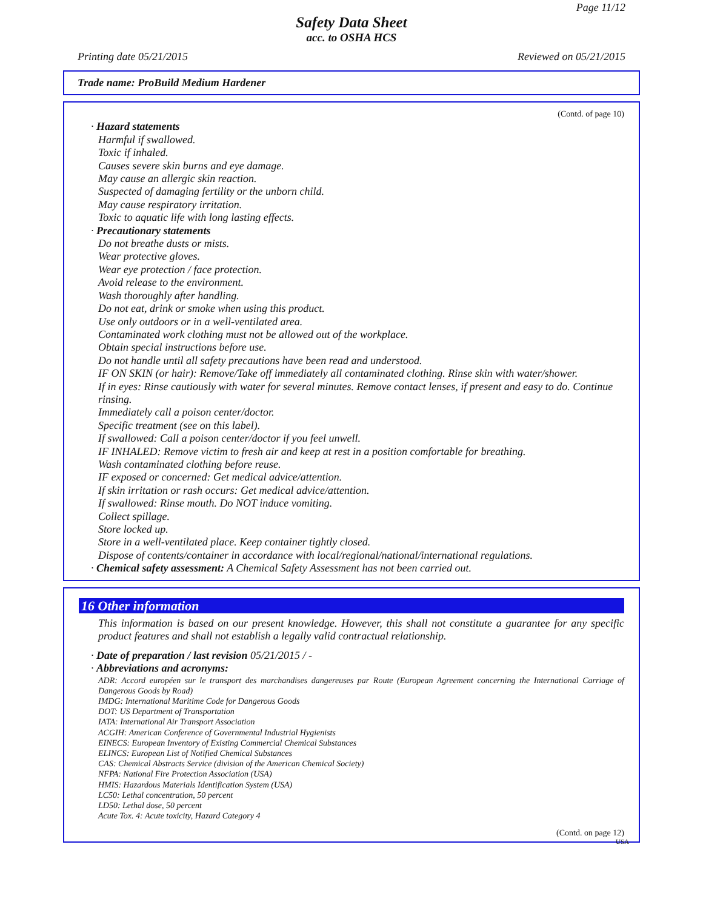Page 11/12
Safety Data Sheet
acc. to OSHA HCS
Printing date 05/21/2015 Reviewed on 05/21/2015
Trade name: ProBuild Medium Hardener
(Contd. of page 10)
· Hazard statements
Harmful if swallowed.
Toxic if inhaled.
Causes severe skin burns and eye damage.
May cause an allergic skin reaction.
Suspected of damaging fertility or the unborn child.
May cause respiratory irritation.
Toxic to aquatic life with long lasting effects.
· Precautionary statements
Do not breathe dusts or mists.
Wear protective gloves.
Wear eye protection / face protection.
Avoid release to the environment.
Wash thoroughly after handling.
Do not eat, drink or smoke when using this product.
Use only outdoors or in a well-ventilated area.
Contaminated work clothing must not be allowed out of the workplace.
Obtain special instructions before use.
Do not handle until all safety precautions have been read and understood.
IF ON SKIN (or hair): Remove/Take off immediately all contaminated clothing. Rinse skin with water/shower.
If in eyes: Rinse cautiously with water for several minutes. Remove contact lenses, if present and easy to do. Continue rinsing.
Immediately call a poison center/doctor.
Specific treatment (see on this label).
If swallowed: Call a poison center/doctor if you feel unwell.
IF INHALED: Remove victim to fresh air and keep at rest in a position comfortable for breathing.
Wash contaminated clothing before reuse.
IF exposed or concerned: Get medical advice/attention.
If skin irritation or rash occurs: Get medical advice/attention.
If swallowed: Rinse mouth. Do NOT induce vomiting.
Collect spillage.
Store locked up.
Store in a well-ventilated place. Keep container tightly closed.
Dispose of contents/container in accordance with local/regional/national/international regulations.
· Chemical safety assessment: A Chemical Safety Assessment has not been carried out.
16 Other information
This information is based on our present knowledge. However, this shall not constitute a guarantee for any specific product features and shall not establish a legally valid contractual relationship.
· Date of preparation / last revision 05/21/2015 / -
· Abbreviations and acronyms:
ADR: Accord européen sur le transport des marchandises dangereuses par Route (European Agreement concerning the International Carriage of Dangerous Goods by Road)
IMDG: International Maritime Code for Dangerous Goods
DOT: US Department of Transportation
IATA: International Air Transport Association
ACGIH: American Conference of Governmental Industrial Hygienists
EINECS: European Inventory of Existing Commercial Chemical Substances
ELINCS: European List of Notified Chemical Substances
CAS: Chemical Abstracts Service (division of the American Chemical Society)
NFPA: National Fire Protection Association (USA)
HMIS: Hazardous Materials Identification System (USA)
LC50: Lethal concentration, 50 percent
LD50: Lethal dose, 50 percent
Acute Tox. 4: Acute toxicity, Hazard Category 4
(Contd. on page 12)
USA